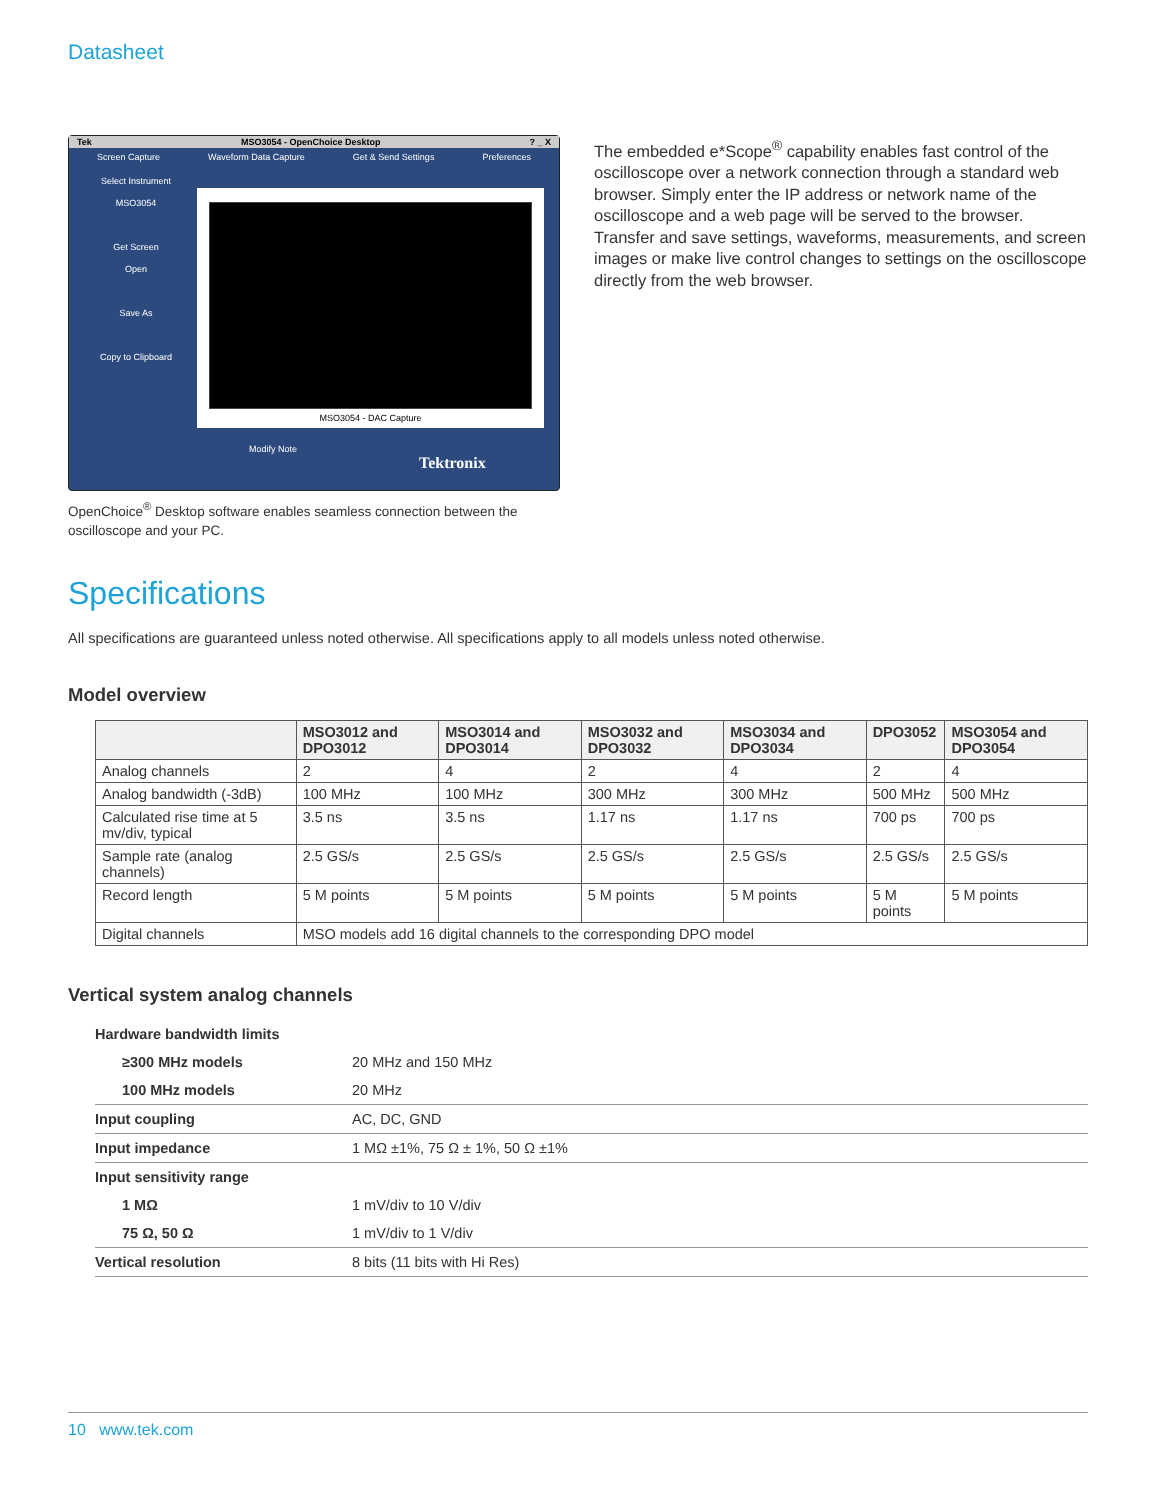Datasheet
Tek MSO3054 - OpenChoice Desktop? _ X
Screen Capture Waveform Data Capture Get & Send Settings Preferences
Select Instrument
MSO3054
Get Screen
Open
Save As
Copy to Clipboard
MSO3054 - DAC Capture
Modify Note
Tektronix
OpenChoice<sup>®</sup> Desktop software enables seamless connection between the oscilloscope and your PC.
The embedded e*Scope<sup>®</sup> capability enables fast control of the oscilloscope over a network connection through a standard web browser. Simply enter the IP address or network name of the oscilloscope and a web page will be served to the browser. Transfer and save settings, waveforms, measurements, and screen images or make live control changes to settings on the oscilloscope directly from the web browser.
Specifications
All specifications are guaranteed unless noted otherwise. All specifications apply to all models unless noted otherwise.
Model overview
| | MSO3012 and DPO3012 | MSO3014 and DPO3014 | MSO3032 and DPO3032 | MSO3034 and DPO3034 | DPO3052 | MSO3054 and DPO3054 |
| --- | --- | --- | --- | --- | --- | --- |
| Analog channels | 2 | 4 | 2 | 4 | 2 | 4 |
| Analog bandwidth (-3dB) | 100 MHz | 100 MHz | 300 MHz | 300 MHz | 500 MHz | 500 MHz |
| Calculated rise time at 5 mv/div, typical | 3.5 ns | 3.5 ns | 1.17 ns | 1.17 ns | 700 ps | 700 ps |
| Sample rate (analog channels) | 2.5 GS/s | 2.5 GS/s | 2.5 GS/s | 2.5 GS/s | 2.5 GS/s | 2.5 GS/s |
| Record length | 5 M points | 5 M points | 5 M points | 5 M points | 5 M points | 5 M points |
| Digital channels | MSO models add 16 digital channels to the corresponding DPO model | | | | | |
Vertical system analog channels
| Hardware bandwidth limits | |
| ≥300 MHz models | 20 MHz and 150 MHz |
| 100 MHz models | 20 MHz |
| Input coupling | AC, DC, GND |
| Input impedance | 1 MΩ ±1%, 75 Ω ± 1%, 50 Ω ±1% |
| Input sensitivity range | |
| 1 MΩ | 1 mV/div to 10 V/div |
| 75 Ω, 50 Ω | 1 mV/div to 1 V/div |
| Vertical resolution | 8 bits (11 bits with Hi Res) |
10 www.tek.com